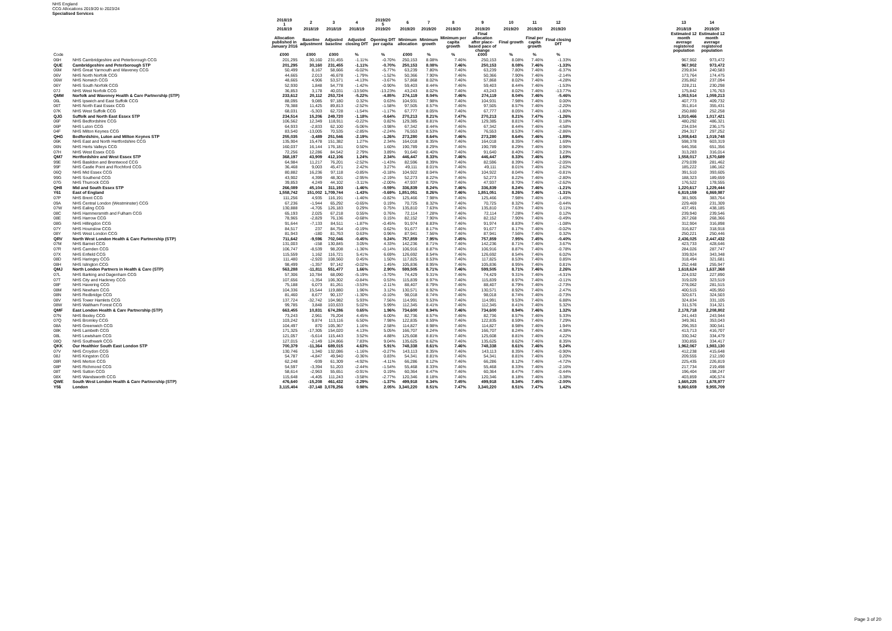NHS England
CCG Allocations 2019/20 to 2023/24
Specialised Services
| | | 2018/19 1 | 2 | 3 | 4 | 2019/20 5 | 6 | 7 | 8 | 9 | 10 | 11 | 12 | | 13 | 14 |
| | | 2018/19 | 2018/19 | 2018/19 | 2018/19 | 2019/20 | 2019/20 | 2019/20 | 2019/20 | 2019/20 | 2019/20 | 2019/20 | 2019/20 | | 2018/19 | 2019/20 |
| | | Allocation published in January 2016 | Baseline adjustment | Adjusted baseline | Adjusted closing DfT | Opening DfT per capita | Minimum allocation | Minimum growth | Minimum per capita growth | Final allocation after place- based pace of change | Final growth | Final per capita growth | Final closing DfT | | Estimated 12 month average registered population | Estimated 12 month average registered population |
| Code | | £000 | £000 | £000 | % | % | £000 | % | % | £000 | % | % | % | | | |
| 06H | NHS Cambridgeshire and Peterborough CCG | 201,295 | 30,160 | 231,455 | -1.11% | -0.70% | 250,153 | 8.08% | 7.46% | 250,153 | 8.08% | 7.46% | -1.33% | | 967,902 | 973,472 |
| QUE | Cambridgeshire and Peterborough STP | 201,295 | 30,160 | 231,455 | -1.11% | -0.70% | 250,153 | 8.08% | 7.46% | 250,153 | 8.08% | 7.46% | -1.33% | | 967,902 | 973,472 |
| 06M | NHS Great Yarmouth and Waveney CCG | 50,499 | 8,167 | 58,666 | -6.02% | -5.77% | 63,239 | 7.80% | 7.46% | 63,239 | 7.80% | 7.46% | -6.37% | | 239,834 | 240,583 |
| 06V | NHS North Norfolk CCG | 44,665 | 2,013 | 46,678 | -1.79% | -1.52% | 50,366 | 7.90% | 7.46% | 50,366 | 7.90% | 7.46% | -2.14% | | 173,764 | 174,475 |
| 06W | NHS Norwich CCG | 48,665 | 4,906 | 53,571 | -4.13% | -3.67% | 57,868 | 8.02% | 7.46% | 57,868 | 8.02% | 7.46% | -4.28% | | 235,862 | 237,094 |
| 06Y | NHS South Norfolk CCG | 52,930 | 1,848 | 54,778 | -1.42% | -0.90% | 59,403 | 8.44% | 7.46% | 59,403 | 8.44% | 7.46% | -1.53% | | 228,211 | 230,298 |
| 07J | NHS West Norfolk CCG | 36,853 | 3,178 | 40,031 | -13.56% | -13.23% | 43,243 | 8.02% | 7.46% | 43,243 | 8.02% | 7.46% | -13.77% | | 175,842 | 176,763 |
| QMM | Norfolk and Waveney Health & Care Partnership (STP) | 233,612 | 20,112 | 253,724 | -5.22% | -4.85% | 274,119 | 8.04% | 7.46% | 274,119 | 8.04% | 7.46% | -5.46% | | 1,053,514 | 1,059,213 |
| 06L | NHS Ipswich and East Suffolk CCG | 88,095 | 9,085 | 97,180 | 0.32% | 0.63% | 104,931 | 7.98% | 7.46% | 104,931 | 7.98% | 7.46% | 0.00% | | 407,773 | 409,732 |
| 06T | NHS North East Essex CCG | 78,388 | 11,425 | 89,813 | -2.52% | -1.58% | 97,505 | 8.57% | 7.46% | 97,505 | 8.57% | 7.46% | -2.20% | | 351,814 | 355,431 |
| 07K | NHS West Suffolk CCG | 68,031 | -5,303 | 62,728 | -1.54% | -1.17% | 67,777 | 8.05% | 7.46% | 67,777 | 8.05% | 7.46% | -1.80% | | 250,880 | 252,258 |
| QJG | Suffolk and North East Essex STP | 234,514 | 15,206 | 249,720 | -1.18% | -0.64% | 270,213 | 8.21% | 7.47% | 270,213 | 8.21% | 7.47% | -1.26% | | 1,010,466 | 1,017,421 |
| 06F | NHS Bedfordshire CCG | 106,562 | 12,349 | 118,911 | -0.22% | 0.82% | 129,385 | 8.81% | 7.46% | 129,385 | 8.81% | 7.46% | 0.18% | | 480,292 | 486,321 |
| 06P | NHS Luton CCG | 64,933 | -2,833 | 62,100 | -5.06% | -3.98% | 67,342 | 8.44% | 7.46% | 67,342 | 8.44% | 7.46% | -4.58% | | 234,034 | 236,175 |
| 04F | NHS Milton Keynes CCG | 83,540 | -13,005 | 70,535 | -2.85% | -2.24% | 76,553 | 8.53% | 7.46% | 76,553 | 8.53% | 7.46% | -2.86% | | 294,317 | 297,252 |
| QHG | Bedfordshire, Luton and Milton Keynes STP | 255,035 | -3,489 | 251,546 | -2.19% | -1.26% | 273,280 | 8.64% | 7.46% | 273,280 | 8.64% | 7.46% | -1.89% | | 1,008,643 | 1,019,748 |
| 06K | NHS East and North Hertfordshire CCG | 135,904 | 15,478 | 151,382 | 1.27% | 2.34% | 164,018 | 8.35% | 7.46% | 164,018 | 8.35% | 7.46% | 1.69% | | 598,378 | 603,319 |
| 06N | NHS Herts Valleys CCG | 160,037 | 16,144 | 176,181 | 0.50% | 1.60% | 190,789 | 8.29% | 7.46% | 190,789 | 8.29% | 7.46% | 0.96% | | 646,356 | 651,356 |
| 07H | NHS West Essex CCG | 72,256 | 12,286 | 84,542 | 2.79% | 3.89% | 91,640 | 8.40% | 7.46% | 91,640 | 8.40% | 7.46% | 3.23% | | 313,283 | 316,014 |
| QM7 | Hertfordshire and West Essex STP | 368,197 | 43,909 | 412,106 | 1.24% | 2.34% | 446,447 | 8.33% | 7.46% | 446,447 | 8.33% | 7.46% | 1.69% | | 1,558,017 | 1,570,689 |
| 99E | NHS Basildon and Brentwood CCG | 64,984 | 11,217 | 76,201 | -2.52% | -1.43% | 82,596 | 8.39% | 7.46% | 82,596 | 8.39% | 7.46% | -2.05% | | 279,039 | 281,462 |
| 99F | NHS Castle Point and Rochford CCG | 36,468 | 9,003 | 45,471 | 2.42% | 3.27% | 49,111 | 8.01% | 7.46% | 49,111 | 8.01% | 7.46% | 2.62% | | 185,222 | 186,162 |
| 06Q | NHS Mid Essex CCG | 80,882 | 16,236 | 97,118 | -0.85% | -0.18% | 104,922 | 8.04% | 7.46% | 104,922 | 8.04% | 7.46% | -0.81% | | 391,510 | 393,605 |
| 99G | NHS Southend CCG | 43,902 | 4,399 | 48,301 | -2.95% | -2.19% | 52,273 | 8.22% | 7.46% | 52,273 | 8.22% | 7.46% | -2.80% | | 188,323 | 189,659 |
| 07G | NHS Thurrock CCG | 39,853 | 4,249 | 44,102 | -3.11% | -2.00% | 47,937 | 8.70% | 7.46% | 47,937 | 8.70% | 7.46% | -2.62% | | 176,522 | 178,555 |
| QH8 | Mid and South Essex STP | 266,089 | 45,104 | 311,193 | -1.46% | -0.59% | 336,839 | 8.24% | 7.46% | 336,839 | 8.24% | 7.46% | -1.21% | | 1,220,617 | 1,229,444 |
| Y61 | East of England | 1,558,742 | 151,002 | 1,709,744 | -1.43% | -0.69% | 1,851,051 | 8.26% | 7.46% | 1,851,051 | 8.26% | 7.46% | -1.31% | | 6,819,159 | 6,869,987 |
| 07P | NHS Brent CCG | 111,256 | 4,935 | 116,191 | -1.46% | -0.82% | 125,466 | 7.98% | 7.46% | 125,466 | 7.98% | 7.46% | -1.45% | | 381,905 | 383,764 |
| 09A | NHS Central London (Westminster) CCG | 67,236 | -1,944 | 65,292 | -0.65% | 0.19% | 70,725 | 8.32% | 7.46% | 70,725 | 8.32% | 7.46% | -0.44% | | 229,469 | 231,309 |
| 07W | NHS Ealing CCG | 130,888 | -4,705 | 126,183 | 0.29% | 0.75% | 135,810 | 7.63% | 7.46% | 135,810 | 7.63% | 7.46% | 0.11% | | 437,491 | 438,185 |
| 08C | NHS Hammersmith and Fulham CCG | 65,193 | 2,025 | 67,218 | 0.55% | 0.76% | 72,114 | 7.28% | 7.46% | 72,114 | 7.28% | 7.46% | 0.12% | | 239,940 | 239,546 |
| 08E | NHS Harrow CCG | 78,965 | -2,829 | 76,136 | -0.68% | 0.15% | 82,152 | 7.90% | 7.46% | 82,152 | 7.90% | 7.46% | -0.49% | | 267,268 | 268,366 |
| 08G | NHS Hillingdon CCG | 91,644 | -7,133 | 84,511 | -1.87% | -0.45% | 91,974 | 8.83% | 7.46% | 91,974 | 8.83% | 7.46% | -1.08% | | 312,904 | 316,898 |
| 07Y | NHS Hounslow CCG | 84,517 | 237 | 84,754 | -0.19% | 0.62% | 91,677 | 8.17% | 7.46% | 91,677 | 8.17% | 7.46% | -0.02% | | 316,827 | 318,918 |
| 08Y | NHS West London CCG | 81,943 | -180 | 81,763 | 0.63% | 0.96% | 87,941 | 7.56% | 7.46% | 87,941 | 7.56% | 7.46% | 0.32% | | 250,221 | 250,446 |
| QRV | North West London Health & Care Partnership (STP) | 711,642 | -9,596 | 702,046 | -0.45% | 0.24% | 757,859 | 7.95% | 7.45% | 757,859 | 7.95% | 7.45% | -0.40% | | 2,436,025 | 2,447,432 |
| 07M | NHS Barnet CCG | 131,003 | -158 | 130,845 | 3.05% | 4.33% | 142,236 | 8.71% | 7.46% | 142,236 | 8.71% | 7.46% | 3.67% | | 423,733 | 428,646 |
| 07R | NHS Camden CCG | 106,747 | -8,539 | 98,208 | -1.36% | -0.14% | 106,916 | 8.87% | 7.46% | 106,916 | 8.87% | 7.46% | -0.78% | | 284,026 | 287,747 |
| 07X | NHS Enfield CCG | 115,559 | 1,162 | 116,721 | 5.41% | 6.69% | 126,692 | 8.54% | 7.46% | 126,692 | 8.54% | 7.46% | 6.02% | | 339,924 | 343,348 |
| 08D | NHS Haringey CCG | 111,480 | -2,920 | 108,560 | 0.45% | 1.50% | 117,825 | 8.53% | 7.46% | 117,825 | 8.53% | 7.46% | 0.85% | | 318,494 | 321,681 |
| 08H | NHS Islington CCG | 98,499 | -1,357 | 97,142 | -0.02% | 1.45% | 105,836 | 8.95% | 7.46% | 105,836 | 8.95% | 7.46% | 0.81% | | 252,448 | 255,947 |
| QMJ | North London Partners in Health & Care (STP) | 563,288 | -11,811 | 551,477 | 1.66% | 2.90% | 599,505 | 8.71% | 7.46% | 599,505 | 8.71% | 7.46% | 2.26% | | 1,618,624 | 1,637,368 |
| 07L | NHS Barking and Dagenham CCG | 57,306 | 10,784 | 68,090 | -5.19% | -3.70% | 74,429 | 9.31% | 7.46% | 74,429 | 9.31% | 7.46% | -4.31% | | 224,032 | 227,890 |
| 07T | NHS City and Hackney CCG | 107,656 | -1,354 | 106,302 | -0.84% | 0.53% | 115,839 | 8.97% | 7.46% | 115,839 | 8.97% | 7.46% | -0.11% | | 319,029 | 323,519 |
| 08F | NHS Havering CCG | 75,188 | 6,073 | 81,261 | -3.53% | -2.11% | 88,407 | 8.79% | 7.46% | 88,407 | 8.79% | 7.46% | -2.73% | | 278,062 | 281,515 |
| 08M | NHS Newham CCG | 104,336 | 15,544 | 119,880 | 1.96% | 3.12% | 130,571 | 8.92% | 7.46% | 130,571 | 8.92% | 7.46% | 2.47% | | 400,515 | 405,950 |
| 08N | NHS Redbridge CCG | 81,460 | 8,677 | 90,137 | -1.30% | -0.10% | 98,018 | 8.74% | 7.46% | 98,018 | 8.74% | 7.46% | -0.73% | | 320,671 | 324,503 |
| 08V | NHS Tower Hamlets CCG | 137,724 | -32,742 | 104,982 | 5.93% | 7.56% | 114,991 | 9.53% | 7.46% | 114,991 | 9.53% | 7.46% | 6.88% | | 324,834 | 331,105 |
| 08W | NHS Waltham Forest CCG | 99,785 | 3,848 | 103,633 | 5.02% | 5.99% | 112,345 | 8.41% | 7.46% | 112,345 | 8.41% | 7.46% | 5.32% | | 311,576 | 314,321 |
| QMF | East London Health & Care Partnership (STP) | 663,455 | 10,831 | 674,286 | 0.65% | 1.96% | 734,600 | 8.94% | 7.46% | 734,600 | 8.94% | 7.46% | 1.32% | | 2,178,718 | 2,208,802 |
| 07N | NHS Bexley CCG | 73,243 | 2,961 | 76,204 | 4.45% | 6.00% | 82,736 | 8.57% | 7.46% | 82,736 | 8.57% | 7.46% | 5.33% | | 241,443 | 243,944 |
| 07Q | NHS Bromley CCG | 103,242 | 9,874 | 113,116 | 6.50% | 7.98% | 122,835 | 8.59% | 7.46% | 122,835 | 8.59% | 7.46% | 7.29% | | 349,361 | 353,043 |
| 08A | NHS Greenwich CCG | 104,497 | 870 | 105,367 | 1.16% | 2.58% | 114,827 | 8.98% | 7.46% | 114,827 | 8.98% | 7.46% | 1.94% | | 296,353 | 300,541 |
| 08K | NHS Lambeth CCG | 171,325 | -17,305 | 154,020 | 4.13% | 5.05% | 166,707 | 8.24% | 7.46% | 166,707 | 8.24% | 7.46% | 4.38% | | 413,713 | 416,707 |
| 08L | NHS Lewisham CCG | 121,057 | -5,614 | 115,443 | 3.52% | 4.88% | 125,608 | 8.81% | 7.46% | 125,608 | 8.81% | 7.46% | 4.22% | | 330,342 | 334,479 |
| 08Q | NHS Southwark CCG | 127,015 | -2,149 | 124,866 | 7.83% | 9.04% | 135,625 | 8.62% | 7.46% | 135,625 | 8.62% | 7.46% | 8.35% | | 330,855 | 334,417 |
| QKK | Our Healthier South East London STP | 700,379 | -11,364 | 689,015 | 4.63% | 5.91% | 748,338 | 8.61% | 7.46% | 748,338 | 8.61% | 7.46% | 5.24% | | 1,962,067 | 1,983,130 |
| 07V | NHS Croydon CCG | 130,746 | 1,340 | 132,086 | -1.16% | -0.27% | 143,113 | 8.35% | 7.46% | 143,113 | 8.35% | 7.46% | -0.90% | | 412,238 | 415,648 |
| 08J | NHS Kingston CCG | 54,787 | -4,847 | 49,940 | -0.36% | 0.83% | 54,341 | 8.81% | 7.46% | 54,341 | 8.81% | 7.46% | 0.20% | | 209,555 | 212,190 |
| 08R | NHS Merton CCG | 62,248 | -939 | 61,309 | -4.92% | -4.11% | 66,286 | 8.12% | 7.46% | 66,286 | 8.12% | 7.46% | -4.72% | | 225,435 | 226,819 |
| 08P | NHS Richmond CCG | 54,597 | -3,394 | 51,203 | -2.44% | -1.54% | 55,468 | 8.33% | 7.46% | 55,468 | 8.33% | 7.46% | -2.16% | | 217,734 | 219,498 |
| 08T | NHS Sutton CCG | 58,614 | -2,963 | 55,651 | -0.91% | 0.19% | 60,364 | 8.47% | 7.46% | 60,364 | 8.47% | 7.46% | -0.44% | | 196,404 | 198,247 |
| 08X | NHS Wandsworth CCG | 115,648 | -4,405 | 111,243 | -3.58% | -2.77% | 120,346 | 8.18% | 7.46% | 120,346 | 8.18% | 7.46% | -3.38% | | 403,859 | 406,574 |
| QWE | South West London Health & Care Partnership (STP) | 476,640 | -15,208 | 461,432 | -2.29% | -1.37% | 499,918 | 8.34% | 7.45% | 499,918 | 8.34% | 7.45% | -2.00% | | 1,665,225 | 1,678,977 |
| Y56 | London | 3,115,404 | -37,148 | 3,078,256 | 0.98% | 2.05% | 3,340,220 | 8.51% | 7.47% | 3,340,220 | 8.51% | 7.47% | 1.42% | | 9,860,659 | 9,955,709 |
Page 3 of 20